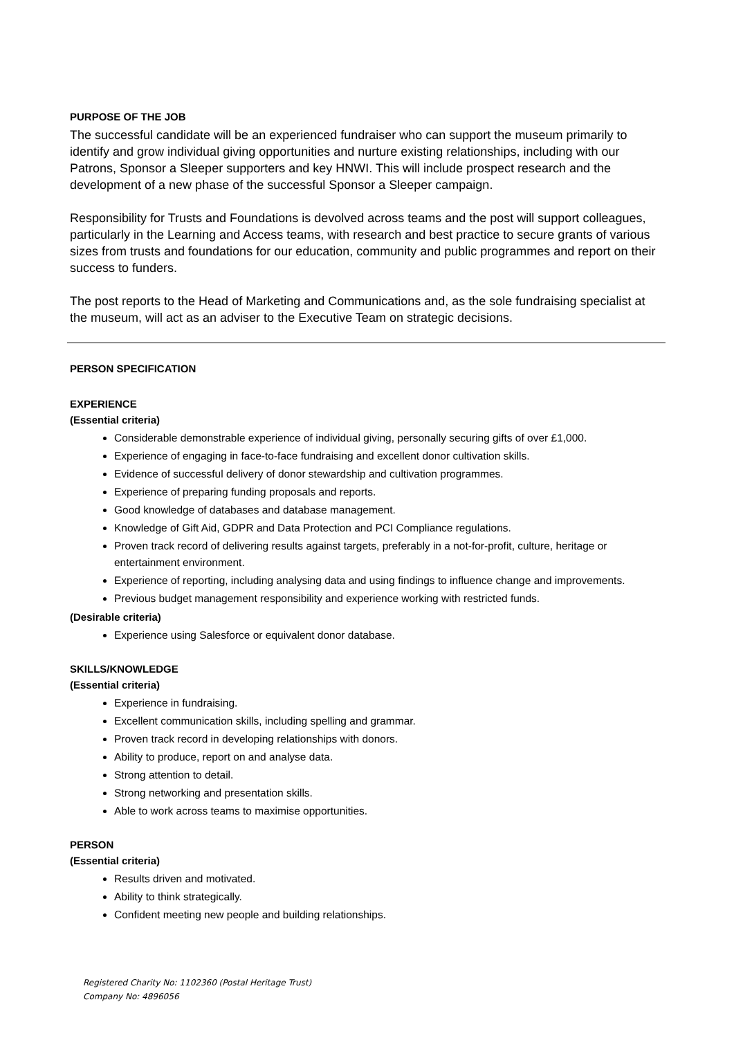PURPOSE OF THE JOB
The successful candidate will be an experienced fundraiser who can support the museum primarily to identify and grow individual giving opportunities and nurture existing relationships, including with our Patrons, Sponsor a Sleeper supporters and key HNWI. This will include prospect research and the development of a new phase of the successful Sponsor a Sleeper campaign.
Responsibility for Trusts and Foundations is devolved across teams and the post will support colleagues, particularly in the Learning and Access teams, with research and best practice to secure grants of various sizes from trusts and foundations for our education, community and public programmes and report on their success to funders.
The post reports to the Head of Marketing and Communications and, as the sole fundraising specialist at the museum, will act as an adviser to the Executive Team on strategic decisions.
PERSON SPECIFICATION
EXPERIENCE
(Essential criteria)
Considerable demonstrable experience of individual giving, personally securing gifts of over £1,000.
Experience of engaging in face-to-face fundraising and excellent donor cultivation skills.
Evidence of successful delivery of donor stewardship and cultivation programmes.
Experience of preparing funding proposals and reports.
Good knowledge of databases and database management.
Knowledge of Gift Aid, GDPR and Data Protection and PCI Compliance regulations.
Proven track record of delivering results against targets, preferably in a not-for-profit, culture, heritage or entertainment environment.
Experience of reporting, including analysing data and using findings to influence change and improvements.
Previous budget management responsibility and experience working with restricted funds.
(Desirable criteria)
Experience using Salesforce or equivalent donor database.
SKILLS/KNOWLEDGE
(Essential criteria)
Experience in fundraising.
Excellent communication skills, including spelling and grammar.
Proven track record in developing relationships with donors.
Ability to produce, report on and analyse data.
Strong attention to detail.
Strong networking and presentation skills.
Able to work across teams to maximise opportunities.
PERSON
(Essential criteria)
Results driven and motivated.
Ability to think strategically.
Confident meeting new people and building relationships.
Registered Charity No: 1102360 (Postal Heritage Trust)
Company No: 4896056